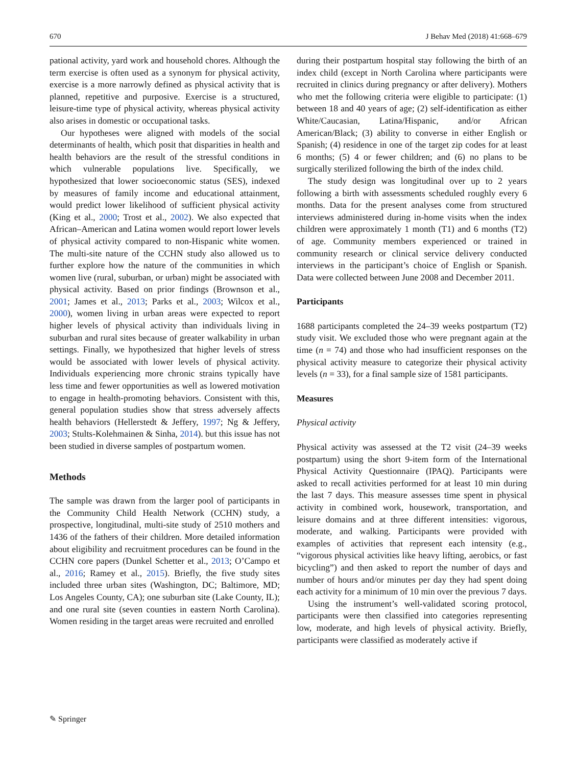670 J Behav Med (2018) 41:668–679
pational activity, yard work and household chores. Although the term exercise is often used as a synonym for physical activity, exercise is a more narrowly defined as physical activity that is planned, repetitive and purposive. Exercise is a structured, leisure-time type of physical activity, whereas physical activity also arises in domestic or occupational tasks.
Our hypotheses were aligned with models of the social determinants of health, which posit that disparities in health and health behaviors are the result of the stressful conditions in which vulnerable populations live. Specifically, we hypothesized that lower socioeconomic status (SES), indexed by measures of family income and educational attainment, would predict lower likelihood of sufficient physical activity (King et al., 2000; Trost et al., 2002). We also expected that African–American and Latina women would report lower levels of physical activity compared to non-Hispanic white women. The multi-site nature of the CCHN study also allowed us to further explore how the nature of the communities in which women live (rural, suburban, or urban) might be associated with physical activity. Based on prior findings (Brownson et al., 2001; James et al., 2013; Parks et al., 2003; Wilcox et al., 2000), women living in urban areas were expected to report higher levels of physical activity than individuals living in suburban and rural sites because of greater walkability in urban settings. Finally, we hypothesized that higher levels of stress would be associated with lower levels of physical activity. Individuals experiencing more chronic strains typically have less time and fewer opportunities as well as lowered motivation to engage in health-promoting behaviors. Consistent with this, general population studies show that stress adversely affects health behaviors (Hellerstedt & Jeffery, 1997; Ng & Jeffery, 2003; Stults-Kolehmainen & Sinha, 2014). but this issue has not been studied in diverse samples of postpartum women.
Methods
The sample was drawn from the larger pool of participants in the Community Child Health Network (CCHN) study, a prospective, longitudinal, multi-site study of 2510 mothers and 1436 of the fathers of their children. More detailed information about eligibility and recruitment procedures can be found in the CCHN core papers (Dunkel Schetter et al., 2013; O’Campo et al., 2016; Ramey et al., 2015). Briefly, the five study sites included three urban sites (Washington, DC; Baltimore, MD; Los Angeles County, CA); one suburban site (Lake County, IL); and one rural site (seven counties in eastern North Carolina). Women residing in the target areas were recruited and enrolled
during their postpartum hospital stay following the birth of an index child (except in North Carolina where participants were recruited in clinics during pregnancy or after delivery). Mothers who met the following criteria were eligible to participate: (1) between 18 and 40 years of age; (2) self-identification as either White/Caucasian, Latina/Hispanic, and/or African American/Black; (3) ability to converse in either English or Spanish; (4) residence in one of the target zip codes for at least 6 months; (5) 4 or fewer children; and (6) no plans to be surgically sterilized following the birth of the index child.
The study design was longitudinal over up to 2 years following a birth with assessments scheduled roughly every 6 months. Data for the present analyses come from structured interviews administered during in-home visits when the index children were approximately 1 month (T1) and 6 months (T2) of age. Community members experienced or trained in community research or clinical service delivery conducted interviews in the participant’s choice of English or Spanish. Data were collected between June 2008 and December 2011.
Participants
1688 participants completed the 24–39 weeks postpartum (T2) study visit. We excluded those who were pregnant again at the time (n = 74) and those who had insufficient responses on the physical activity measure to categorize their physical activity levels (n = 33), for a final sample size of 1581 participants.
Measures
Physical activity
Physical activity was assessed at the T2 visit (24–39 weeks postpartum) using the short 9-item form of the International Physical Activity Questionnaire (IPAQ). Participants were asked to recall activities performed for at least 10 min during the last 7 days. This measure assesses time spent in physical activity in combined work, housework, transportation, and leisure domains and at three different intensities: vigorous, moderate, and walking. Participants were provided with examples of activities that represent each intensity (e.g., “vigorous physical activities like heavy lifting, aerobics, or fast bicycling”) and then asked to report the number of days and number of hours and/or minutes per day they had spent doing each activity for a minimum of 10 min over the previous 7 days.
Using the instrument’s well-validated scoring protocol, participants were then classified into categories representing low, moderate, and high levels of physical activity. Briefly, participants were classified as moderately active if
✎ Springer